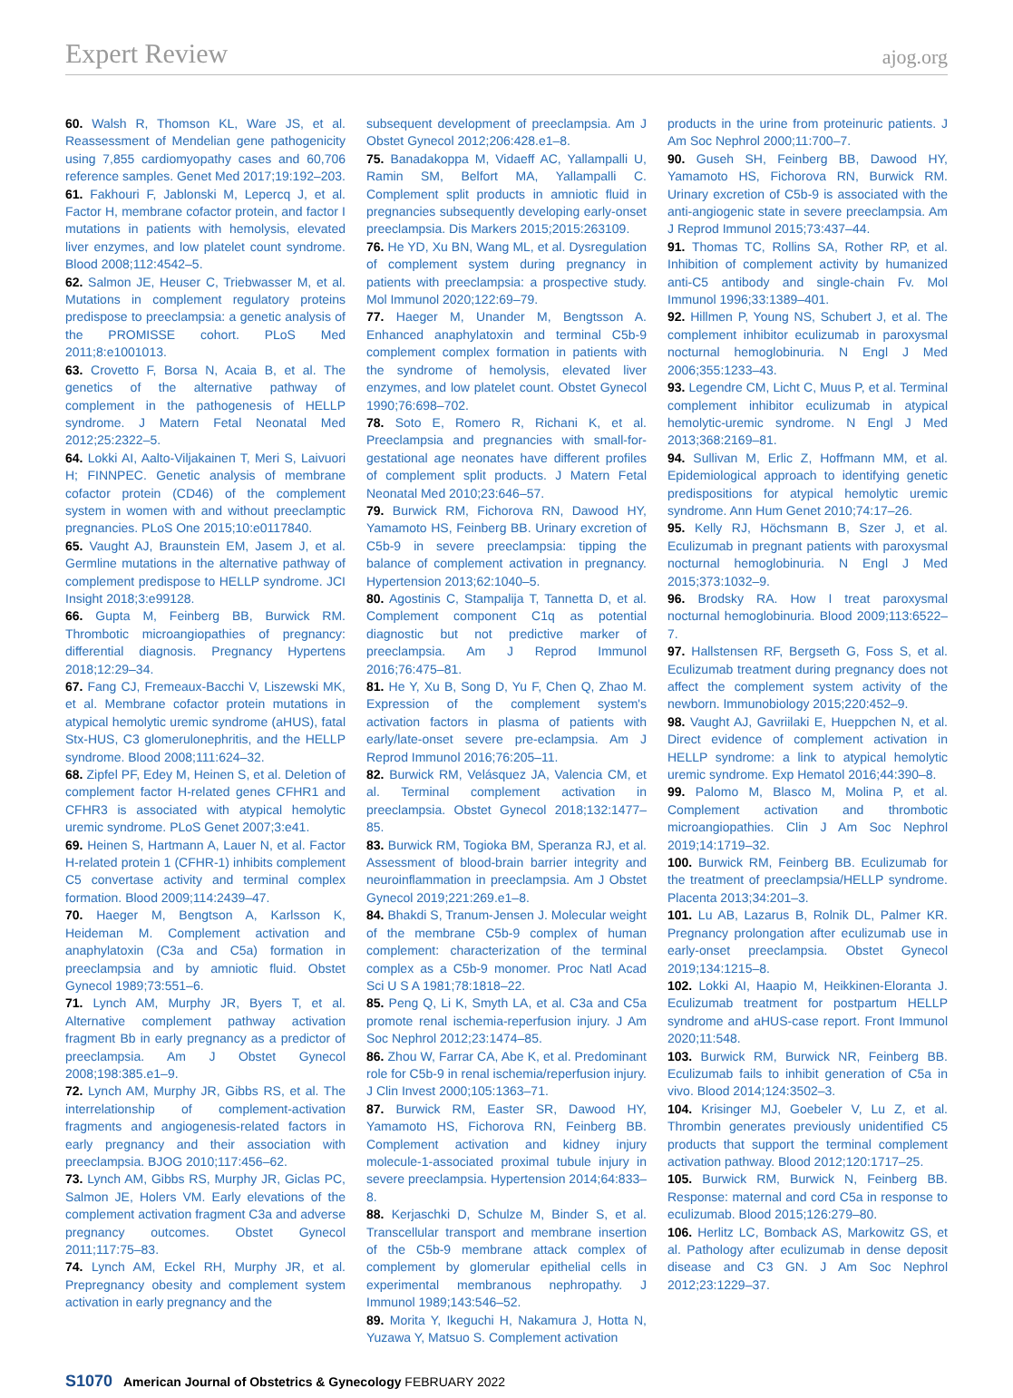Expert Review ajog.org
60. Walsh R, Thomson KL, Ware JS, et al. Reassessment of Mendelian gene pathogenicity using 7,855 cardiomyopathy cases and 60,706 reference samples. Genet Med 2017;19:192–203.
61. Fakhouri F, Jablonski M, Lepercq J, et al. Factor H, membrane cofactor protein, and factor I mutations in patients with hemolysis, elevated liver enzymes, and low platelet count syndrome. Blood 2008;112:4542–5.
62. Salmon JE, Heuser C, Triebwasser M, et al. Mutations in complement regulatory proteins predispose to preeclampsia: a genetic analysis of the PROMISSE cohort. PLoS Med 2011;8:e1001013.
63. Crovetto F, Borsa N, Acaia B, et al. The genetics of the alternative pathway of complement in the pathogenesis of HELLP syndrome. J Matern Fetal Neonatal Med 2012;25:2322–5.
64. Lokki AI, Aalto-Viljakainen T, Meri S, Laivuori H; FINNPEC. Genetic analysis of membrane cofactor protein (CD46) of the complement system in women with and without preeclamptic pregnancies. PLoS One 2015;10:e0117840.
65. Vaught AJ, Braunstein EM, Jasem J, et al. Germline mutations in the alternative pathway of complement predispose to HELLP syndrome. JCI Insight 2018;3:e99128.
66. Gupta M, Feinberg BB, Burwick RM. Thrombotic microangiopathies of pregnancy: differential diagnosis. Pregnancy Hypertens 2018;12:29–34.
67. Fang CJ, Fremeaux-Bacchi V, Liszewski MK, et al. Membrane cofactor protein mutations in atypical hemolytic uremic syndrome (aHUS), fatal Stx-HUS, C3 glomerulonephritis, and the HELLP syndrome. Blood 2008;111:624–32.
68. Zipfel PF, Edey M, Heinen S, et al. Deletion of complement factor H-related genes CFHR1 and CFHR3 is associated with atypical hemolytic uremic syndrome. PLoS Genet 2007;3:e41.
69. Heinen S, Hartmann A, Lauer N, et al. Factor H-related protein 1 (CFHR-1) inhibits complement C5 convertase activity and terminal complex formation. Blood 2009;114:2439–47.
70. Haeger M, Bengtson A, Karlsson K, Heideman M. Complement activation and anaphylatoxin (C3a and C5a) formation in preeclampsia and by amniotic fluid. Obstet Gynecol 1989;73:551–6.
71. Lynch AM, Murphy JR, Byers T, et al. Alternative complement pathway activation fragment Bb in early pregnancy as a predictor of preeclampsia. Am J Obstet Gynecol 2008;198:385.e1–9.
72. Lynch AM, Murphy JR, Gibbs RS, et al. The interrelationship of complement-activation fragments and angiogenesis-related factors in early pregnancy and their association with preeclampsia. BJOG 2010;117:456–62.
73. Lynch AM, Gibbs RS, Murphy JR, Giclas PC, Salmon JE, Holers VM. Early elevations of the complement activation fragment C3a and adverse pregnancy outcomes. Obstet Gynecol 2011;117:75–83.
74. Lynch AM, Eckel RH, Murphy JR, et al. Prepregnancy obesity and complement system activation in early pregnancy and the
subsequent development of preeclampsia. Am J Obstet Gynecol 2012;206:428.e1–8.
75. Banadakoppa M, Vidaeff AC, Yallampalli U, Ramin SM, Belfort MA, Yallampalli C. Complement split products in amniotic fluid in pregnancies subsequently developing early-onset preeclampsia. Dis Markers 2015;2015:263109.
76. He YD, Xu BN, Wang ML, et al. Dysregulation of complement system during pregnancy in patients with preeclampsia: a prospective study. Mol Immunol 2020;122:69–79.
77. Haeger M, Unander M, Bengtsson A. Enhanced anaphylatoxin and terminal C5b-9 complement complex formation in patients with the syndrome of hemolysis, elevated liver enzymes, and low platelet count. Obstet Gynecol 1990;76:698–702.
78. Soto E, Romero R, Richani K, et al. Preeclampsia and pregnancies with small-for-gestational age neonates have different profiles of complement split products. J Matern Fetal Neonatal Med 2010;23:646–57.
79. Burwick RM, Fichorova RN, Dawood HY, Yamamoto HS, Feinberg BB. Urinary excretion of C5b-9 in severe preeclampsia: tipping the balance of complement activation in pregnancy. Hypertension 2013;62:1040–5.
80. Agostinis C, Stampalija T, Tannetta D, et al. Complement component C1q as potential diagnostic but not predictive marker of preeclampsia. Am J Reprod Immunol 2016;76:475–81.
81. He Y, Xu B, Song D, Yu F, Chen Q, Zhao M. Expression of the complement system's activation factors in plasma of patients with early/late-onset severe pre-eclampsia. Am J Reprod Immunol 2016;76:205–11.
82. Burwick RM, Velásquez JA, Valencia CM, et al. Terminal complement activation in preeclampsia. Obstet Gynecol 2018;132:1477–85.
83. Burwick RM, Togioka BM, Speranza RJ, et al. Assessment of blood-brain barrier integrity and neuroinflammation in preeclampsia. Am J Obstet Gynecol 2019;221:269.e1–8.
84. Bhakdi S, Tranum-Jensen J. Molecular weight of the membrane C5b-9 complex of human complement: characterization of the terminal complex as a C5b-9 monomer. Proc Natl Acad Sci U S A 1981;78:1818–22.
85. Peng Q, Li K, Smyth LA, et al. C3a and C5a promote renal ischemia-reperfusion injury. J Am Soc Nephrol 2012;23:1474–85.
86. Zhou W, Farrar CA, Abe K, et al. Predominant role for C5b-9 in renal ischemia/reperfusion injury. J Clin Invest 2000;105:1363–71.
87. Burwick RM, Easter SR, Dawood HY, Yamamoto HS, Fichorova RN, Feinberg BB. Complement activation and kidney injury molecule-1-associated proximal tubule injury in severe preeclampsia. Hypertension 2014;64:833–8.
88. Kerjaschki D, Schulze M, Binder S, et al. Transcellular transport and membrane insertion of the C5b-9 membrane attack complex of complement by glomerular epithelial cells in experimental membranous nephropathy. J Immunol 1989;143:546–52.
89. Morita Y, Ikeguchi H, Nakamura J, Hotta N, Yuzawa Y, Matsuo S. Complement activation
products in the urine from proteinuric patients. J Am Soc Nephrol 2000;11:700–7.
90. Guseh SH, Feinberg BB, Dawood HY, Yamamoto HS, Fichorova RN, Burwick RM. Urinary excretion of C5b-9 is associated with the anti-angiogenic state in severe preeclampsia. Am J Reprod Immunol 2015;73:437–44.
91. Thomas TC, Rollins SA, Rother RP, et al. Inhibition of complement activity by humanized anti-C5 antibody and single-chain Fv. Mol Immunol 1996;33:1389–401.
92. Hillmen P, Young NS, Schubert J, et al. The complement inhibitor eculizumab in paroxysmal nocturnal hemoglobinuria. N Engl J Med 2006;355:1233–43.
93. Legendre CM, Licht C, Muus P, et al. Terminal complement inhibitor eculizumab in atypical hemolytic-uremic syndrome. N Engl J Med 2013;368:2169–81.
94. Sullivan M, Erlic Z, Hoffmann MM, et al. Epidemiological approach to identifying genetic predispositions for atypical hemolytic uremic syndrome. Ann Hum Genet 2010;74:17–26.
95. Kelly RJ, Höchsmann B, Szer J, et al. Eculizumab in pregnant patients with paroxysmal nocturnal hemoglobinuria. N Engl J Med 2015;373:1032–9.
96. Brodsky RA. How I treat paroxysmal nocturnal hemoglobinuria. Blood 2009;113:6522–7.
97. Hallstensen RF, Bergseth G, Foss S, et al. Eculizumab treatment during pregnancy does not affect the complement system activity of the newborn. Immunobiology 2015;220:452–9.
98. Vaught AJ, Gavriilaki E, Hueppchen N, et al. Direct evidence of complement activation in HELLP syndrome: a link to atypical hemolytic uremic syndrome. Exp Hematol 2016;44:390–8.
99. Palomo M, Blasco M, Molina P, et al. Complement activation and thrombotic microangiopathies. Clin J Am Soc Nephrol 2019;14:1719–32.
100. Burwick RM, Feinberg BB. Eculizumab for the treatment of preeclampsia/HELLP syndrome. Placenta 2013;34:201–3.
101. Lu AB, Lazarus B, Rolnik DL, Palmer KR. Pregnancy prolongation after eculizumab use in early-onset preeclampsia. Obstet Gynecol 2019;134:1215–8.
102. Lokki AI, Haapio M, Heikkinen-Eloranta J. Eculizumab treatment for postpartum HELLP syndrome and aHUS-case report. Front Immunol 2020;11:548.
103. Burwick RM, Burwick NR, Feinberg BB. Eculizumab fails to inhibit generation of C5a in vivo. Blood 2014;124:3502–3.
104. Krisinger MJ, Goebeler V, Lu Z, et al. Thrombin generates previously unidentified C5 products that support the terminal complement activation pathway. Blood 2012;120:1717–25.
105. Burwick RM, Burwick N, Feinberg BB. Response: maternal and cord C5a in response to eculizumab. Blood 2015;126:279–80.
106. Herlitz LC, Bomback AS, Markowitz GS, et al. Pathology after eculizumab in dense deposit disease and C3 GN. J Am Soc Nephrol 2012;23:1229–37.
S1070 American Journal of Obstetrics & Gynecology FEBRUARY 2022